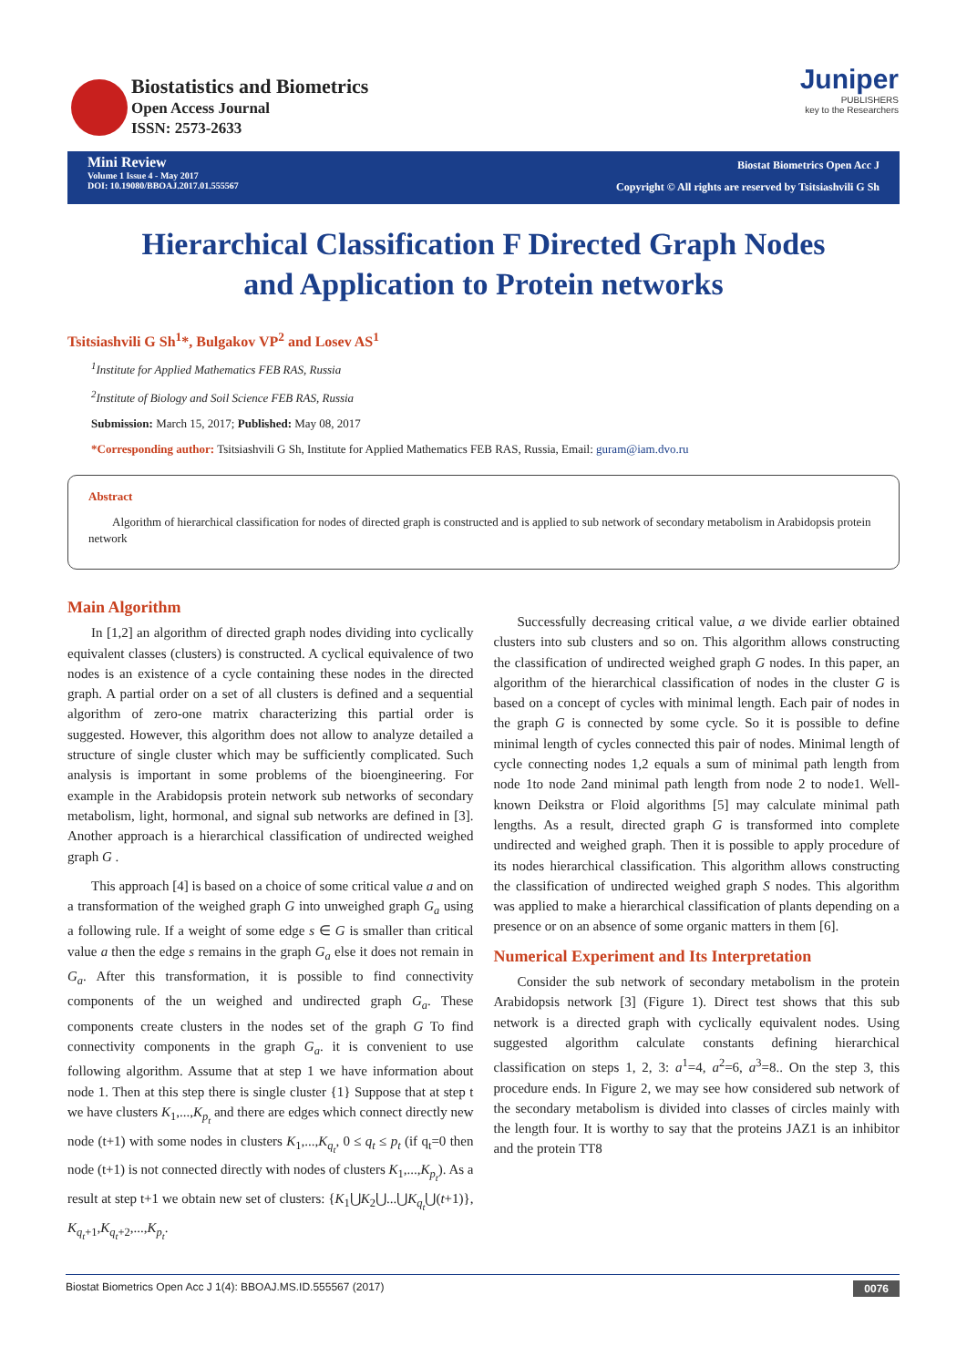Biostatistics and Biometrics
Open Access Journal
ISSN: 2573-2633
Juniper
PUBLISHERS
key to the Researchers
Mini Review
Volume 1 Issue 4 - May 2017
DOI: 10.19080/BBOAJ.2017.01.555567
Biostat Biometrics Open Acc J
Copyright © All rights are reserved by Tsitsiashvili G Sh
Hierarchical Classification F Directed Graph Nodes and Application to Protein networks
Tsitsiashvili G Sh<sup>1</sup>*, Bulgakov VP<sup>2</sup> and Losev AS<sup>1</sup>
<sup>1</sup> Institute for Applied Mathematics FEB RAS, Russia
<sup>2</sup> Institute of Biology and Soil Science FEB RAS, Russia
Submission: March 15, 2017; Published: May 08, 2017
*Corresponding author: Tsitsiashvili G Sh, Institute for Applied Mathematics FEB RAS, Russia, Email: guram@iam.dvo.ru
Abstract
Algorithm of hierarchical classification for nodes of directed graph is constructed and is applied to sub network of secondary metabolism in Arabidopsis protein network
Main Algorithm
In [1,2] an algorithm of directed graph nodes dividing into cyclically equivalent classes (clusters) is constructed. A cyclical equivalence of two nodes is an existence of a cycle containing these nodes in the directed graph. A partial order on a set of all clusters is defined and a sequential algorithm of zero-one matrix characterizing this partial order is suggested. However, this algorithm does not allow to analyze detailed a structure of single cluster which may be sufficiently complicated. Such analysis is important in some problems of the bioengineering. For example in the Arabidopsis protein network sub networks of secondary metabolism, light, hormonal, and signal sub networks are defined in [3]. Another approach is a hierarchical classification of undirected weighed graph G .
This approach [4] is based on a choice of some critical value a and on a transformation of the weighed graph G into unweighed graph G<sub>a</sub> using a following rule. If a weight of some edge s ∈ G is smaller than critical value a then the edge s remains in the graph G<sub>a</sub> else it does not remain in G<sub>a</sub>. After this transformation, it is possible to find connectivity components of the un weighed and undirected graph G<sub>a</sub>. These components create clusters in the nodes set of the graph G To find connectivity components in the graph G<sub>a</sub>. it is convenient to use following algorithm. Assume that at step 1 we have information about node 1. Then at this step there is single cluster {1} Suppose that at step t we have clusters K<sub>1</sub>,...,K<sub>p<sub>t</sub></sub> and there are edges which connect directly new node (t+1) with some nodes in clusters K<sub>1</sub>,...,K<sub>q<sub>t</sub></sub>, 0 ≤ q<sub>t</sub> ≤ p<sub>t</sub> (if q<sub>t</sub>=0 then node (t+1) is not connected directly with nodes of clusters K<sub>1</sub>,...,K<sub>p<sub>t</sub></sub>). As a result at step t+1 we obtain new set of clusters: {K<sub>1</sub>⋃K<sub>2</sub>⋃...⋃K<sub>q<sub>t</sub></sub>⋃(t+1)}, K<sub>q<sub>t</sub>+1</sub>,K<sub>q<sub>t</sub>+2</sub>,...,K<sub>p<sub>t</sub></sub>.
Successfully decreasing critical value, a we divide earlier obtained clusters into sub clusters and so on. This algorithm allows constructing the classification of undirected weighed graph G nodes. In this paper, an algorithm of the hierarchical classification of nodes in the cluster G is based on a concept of cycles with minimal length. Each pair of nodes in the graph G is connected by some cycle. So it is possible to define minimal length of cycles connected this pair of nodes. Minimal length of cycle connecting nodes 1,2 equals a sum of minimal path length from node 1to node 2and minimal path length from node 2 to node1. Well-known Deikstra or Floid algorithms [5] may calculate minimal path lengths. As a result, directed graph G is transformed into complete undirected and weighed graph. Then it is possible to apply procedure of its nodes hierarchical classification. This algorithm allows constructing the classification of undirected weighed graph S nodes. This algorithm was applied to make a hierarchical classification of plants depending on a presence or on an absence of some organic matters in them [6].
Numerical Experiment and Its Interpretation
Consider the sub network of secondary metabolism in the protein Arabidopsis network [3] (Figure 1). Direct test shows that this sub network is a directed graph with cyclically equivalent nodes. Using suggested algorithm calculate constants defining hierarchical classification on steps 1, 2, 3: a<sup>1</sup>=4, a<sup>2</sup>=6, a<sup>3</sup>=8.. On the step 3, this procedure ends. In Figure 2, we may see how considered sub network of the secondary metabolism is divided into classes of circles mainly with the length four. It is worthy to say that the proteins JAZ1 is an inhibitor and the protein TT8
Biostat Biometrics Open Acc J 1(4): BBOAJ.MS.ID.555567 (2017) 0076